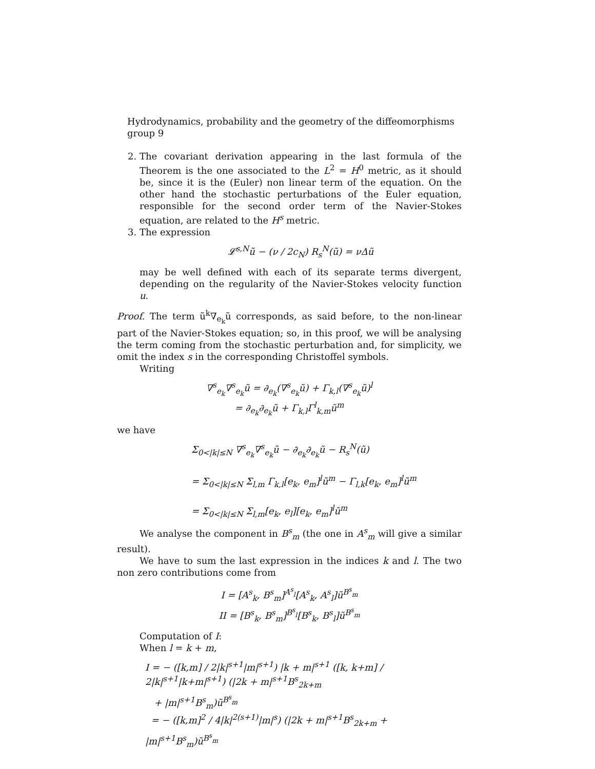Hydrodynamics, probability and the geometry of the diffeomorphisms group 9
2. The covariant derivation appearing in the last formula of the Theorem is the one associated to the L<sup>2</sup> = H<sup>0</sup> metric, as it should be, since it is the (Euler) non linear term of the equation. On the other hand the stochastic perturbations of the Euler equation, responsible for the second order term of the Navier-Stokes equation, are related to the H<sup>s</sup> metric.
3. The expression
𝓛<sup>s,N</sup>ũ − (ν / 2c<sub>N</sub>) R<sub>s</sub><sup>N</sup>(ũ) = νΔũ
may be well defined with each of its separate terms divergent, depending on the regularity of the Navier-Stokes velocity function u.
Proof. The term ũ<sup>k</sup>∇<sub>e<sub>k</sub></sub>ũ corresponds, as said before, to the non-linear part of the Navier-Stokes equation; so, in this proof, we will be analysing the term coming from the stochastic perturbation and, for simplicity, we omit the index s in the corresponding Christoffel symbols.
Writing
∇<sup>s</sup><sub>e<sub>k</sub></sub>∇<sup>s</sup><sub>e<sub>k</sub></sub>ũ = ∂<sub>e<sub>k</sub></sub>(∇<sup>s</sup><sub>e<sub>k</sub></sub>ũ) + Γ<sub>k,l</sub>(∇<sup>s</sup><sub>e<sub>k</sub></sub>ũ)<sup>l</sup>
= ∂<sub>e<sub>k</sub></sub>∂<sub>e<sub>k</sub></sub>ũ + Γ<sub>k,l</sub>Γ<sup>l</sup><sub>k,m</sub>ũ<sup>m</sup>
we have
Σ<sub>0<|k|≤N</sub> ∇<sup>s</sup><sub>e<sub>k</sub></sub>∇<sup>s</sup><sub>e<sub>k</sub></sub>ũ − ∂<sub>e<sub>k</sub></sub>∂<sub>e<sub>k</sub></sub>ũ − R<sub>s</sub><sup>N</sup>(ũ)
= Σ<sub>0<|k|≤N</sub> Σ<sub>l,m</sub> Γ<sub>k,l</sub>[e<sub>k</sub>, e<sub>m</sub>]<sup>l</sup>ũ<sup>m</sup> − Γ<sub>l,k</sub>[e<sub>k</sub>, e<sub>m</sub>]<sup>l</sup>ũ<sup>m</sup>
= Σ<sub>0<|k|≤N</sub> Σ<sub>l,m</sub>[e<sub>k</sub>, e<sub>l</sub>][e<sub>k</sub>, e<sub>m</sub>]<sup>l</sup>ũ<sup>m</sup>
We analyse the component in B<sup>s</sup><sub>m</sub> (the one in A<sup>s</sup><sub>m</sub> will give a similar result).
We have to sum the last expression in the indices k and l. The two non zero contributions come from
I = [A<sup>s</sup><sub>k</sub>, B<sup>s</sup><sub>m</sub>]<sup>A<sup>s</sup><sub>l</sub></sup>[A<sup>s</sup><sub>k</sub>, A<sup>s</sup><sub>l</sub>]ũ<sup>B<sup>s</sup><sub>m</sub></sup>
II = [B<sup>s</sup><sub>k</sub>, B<sup>s</sup><sub>m</sub>]<sup>B<sup>s</sup><sub>l</sub></sup>[B<sup>s</sup><sub>k</sub>, B<sup>s</sup><sub>l</sub>]ũ<sup>B<sup>s</sup><sub>m</sub></sup>
Computation of I:
When l = k + m,
I = − ([k,m] / 2|k|<sup>s+1</sup>|m|<sup>s+1</sup>) |k + m|<sup>s+1</sup> ([k, k+m] / 2|k|<sup>s+1</sup>|k+m|<sup>s+1</sup>) (|2k + m|<sup>s+1</sup>B<sup>s</sup><sub>2k+m</sub>
+ |m|<sup>s+1</sup>B<sup>s</sup><sub>m</sub>)ũ<sup>B<sup>s</sup><sub>m</sub></sup>
= − ([k,m]<sup>2</sup> / 4|k|<sup>2(s+1)</sup>|m|<sup>s</sup>) (|2k + m|<sup>s+1</sup>B<sup>s</sup><sub>2k+m</sub> + |m|<sup>s+1</sup>B<sup>s</sup><sub>m</sub>)ũ<sup>B<sup>s</sup><sub>m</sub></sup>